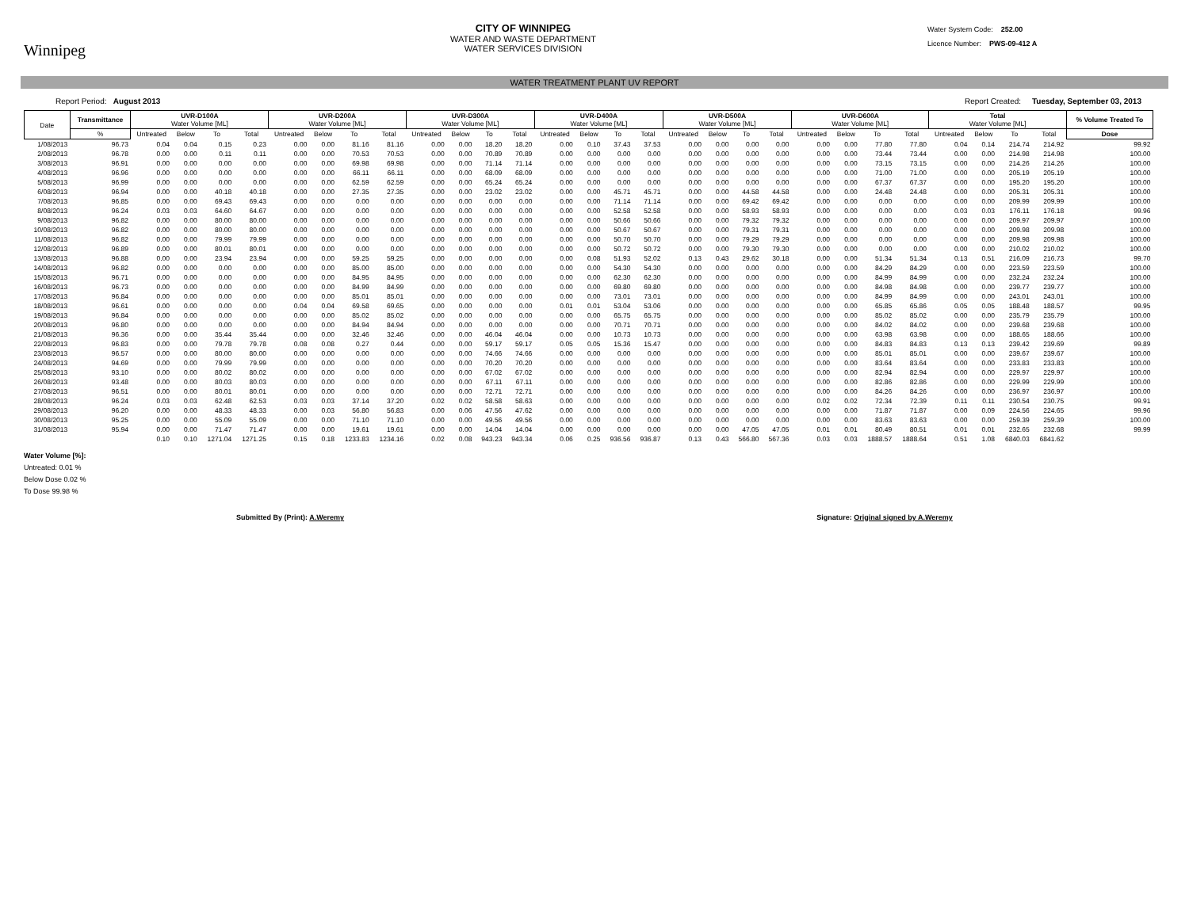Winnipeg
CITY OF WINNIPEG
WATER AND WASTE DEPARTMENT
WATER SERVICES DIVISION
Water System Code: 252.00
Licence Number: PWS-09-412 A
WATER TREATMENT PLANT UV REPORT
Report Period: August 2013 Report Created: Tuesday, September 03, 2013
| Date | Transmittance | UVR-D100A Water Volume [ML] | | | | UVR-D200A Water Volume [ML] | | | | UVR-D300A Water Volume [ML] | | | | UVR-D400A Water Volume [ML] | | | | UVR-D500A Water Volume [ML] | | | | UVR-D600A Water Volume [ML] | | | | Total Water Volume [ML] | | | | % Volume Treated To |
| --- | --- | --- | --- | --- | --- | --- | --- | --- | --- | --- | --- | --- | --- | --- | --- | --- | --- | --- | --- | --- | --- | --- | --- | --- | --- | --- | --- | --- | --- | --- |
| | % | Untreated | Below | To | Total | Untreated | Below | To | Total | Untreated | Below | To | Total | Untreated | Below | To | Total | Untreated | Below | To | Total | Untreated | Below | To | Total | Untreated | Below | To | Total | Dose |
| 1/08/2013 | 96.73 | 0.04 | 0.04 | 0.15 | 0.23 | 0.00 | 0.00 | 81.16 | 81.16 | 0.00 | 0.00 | 18.20 | 18.20 | 0.00 | 0.10 | 37.43 | 37.53 | 0.00 | 0.00 | 0.00 | 0.00 | 0.00 | 0.00 | 77.80 | 77.80 | 0.04 | 0.14 | 214.74 | 214.92 | 99.92 |
| 2/08/2013 | 96.78 | 0.00 | 0.00 | 0.11 | 0.11 | 0.00 | 0.00 | 70.53 | 70.53 | 0.00 | 0.00 | 70.89 | 70.89 | 0.00 | 0.00 | 0.00 | 0.00 | 0.00 | 0.00 | 0.00 | 0.00 | 0.00 | 0.00 | 73.44 | 73.44 | 0.00 | 0.00 | 214.98 | 214.98 | 100.00 |
| 3/08/2013 | 96.91 | 0.00 | 0.00 | 0.00 | 0.00 | 0.00 | 0.00 | 69.98 | 69.98 | 0.00 | 0.00 | 71.14 | 71.14 | 0.00 | 0.00 | 0.00 | 0.00 | 0.00 | 0.00 | 0.00 | 0.00 | 0.00 | 0.00 | 73.15 | 73.15 | 0.00 | 0.00 | 214.26 | 214.26 | 100.00 |
| 4/08/2013 | 96.96 | 0.00 | 0.00 | 0.00 | 0.00 | 0.00 | 0.00 | 66.11 | 66.11 | 0.00 | 0.00 | 68.09 | 68.09 | 0.00 | 0.00 | 0.00 | 0.00 | 0.00 | 0.00 | 0.00 | 0.00 | 0.00 | 0.00 | 71.00 | 71.00 | 0.00 | 0.00 | 205.19 | 205.19 | 100.00 |
| 5/08/2013 | 96.99 | 0.00 | 0.00 | 0.00 | 0.00 | 0.00 | 0.00 | 62.59 | 62.59 | 0.00 | 0.00 | 65.24 | 65.24 | 0.00 | 0.00 | 0.00 | 0.00 | 0.00 | 0.00 | 0.00 | 0.00 | 0.00 | 0.00 | 67.37 | 67.37 | 0.00 | 0.00 | 195.20 | 195.20 | 100.00 |
| 6/08/2013 | 96.94 | 0.00 | 0.00 | 40.18 | 40.18 | 0.00 | 0.00 | 27.35 | 27.35 | 0.00 | 0.00 | 23.02 | 23.02 | 0.00 | 0.00 | 45.71 | 45.71 | 0.00 | 0.00 | 44.58 | 44.58 | 0.00 | 0.00 | 24.48 | 24.48 | 0.00 | 0.00 | 205.31 | 205.31 | 100.00 |
| 7/08/2013 | 96.85 | 0.00 | 0.00 | 69.43 | 69.43 | 0.00 | 0.00 | 0.00 | 0.00 | 0.00 | 0.00 | 0.00 | 0.00 | 0.00 | 0.00 | 71.14 | 71.14 | 0.00 | 0.00 | 69.42 | 69.42 | 0.00 | 0.00 | 0.00 | 0.00 | 0.00 | 0.00 | 209.99 | 209.99 | 100.00 |
| 8/08/2013 | 96.24 | 0.03 | 0.03 | 64.60 | 64.67 | 0.00 | 0.00 | 0.00 | 0.00 | 0.00 | 0.00 | 0.00 | 0.00 | 0.00 | 0.00 | 52.58 | 52.58 | 0.00 | 0.00 | 58.93 | 58.93 | 0.00 | 0.00 | 0.00 | 0.00 | 0.03 | 0.03 | 176.11 | 176.18 | 99.96 |
| 9/08/2013 | 96.82 | 0.00 | 0.00 | 80.00 | 80.00 | 0.00 | 0.00 | 0.00 | 0.00 | 0.00 | 0.00 | 0.00 | 0.00 | 0.00 | 0.00 | 50.66 | 50.66 | 0.00 | 0.00 | 79.32 | 79.32 | 0.00 | 0.00 | 0.00 | 0.00 | 0.00 | 0.00 | 209.97 | 209.97 | 100.00 |
| 10/08/2013 | 96.82 | 0.00 | 0.00 | 80.00 | 80.00 | 0.00 | 0.00 | 0.00 | 0.00 | 0.00 | 0.00 | 0.00 | 0.00 | 0.00 | 0.00 | 50.67 | 50.67 | 0.00 | 0.00 | 79.31 | 79.31 | 0.00 | 0.00 | 0.00 | 0.00 | 0.00 | 0.00 | 209.98 | 209.98 | 100.00 |
| 11/08/2013 | 96.82 | 0.00 | 0.00 | 79.99 | 79.99 | 0.00 | 0.00 | 0.00 | 0.00 | 0.00 | 0.00 | 0.00 | 0.00 | 0.00 | 0.00 | 50.70 | 50.70 | 0.00 | 0.00 | 79.29 | 79.29 | 0.00 | 0.00 | 0.00 | 0.00 | 0.00 | 0.00 | 209.98 | 209.98 | 100.00 |
| 12/08/2013 | 96.89 | 0.00 | 0.00 | 80.01 | 80.01 | 0.00 | 0.00 | 0.00 | 0.00 | 0.00 | 0.00 | 0.00 | 0.00 | 0.00 | 0.00 | 50.72 | 50.72 | 0.00 | 0.00 | 79.30 | 79.30 | 0.00 | 0.00 | 0.00 | 0.00 | 0.00 | 0.00 | 210.02 | 210.02 | 100.00 |
| 13/08/2013 | 96.88 | 0.00 | 0.00 | 23.94 | 23.94 | 0.00 | 0.00 | 59.25 | 59.25 | 0.00 | 0.00 | 0.00 | 0.00 | 0.00 | 0.08 | 51.93 | 52.02 | 0.13 | 0.43 | 29.62 | 30.18 | 0.00 | 0.00 | 51.34 | 51.34 | 0.13 | 0.51 | 216.09 | 216.73 | 99.70 |
| 14/08/2013 | 96.82 | 0.00 | 0.00 | 0.00 | 0.00 | 0.00 | 0.00 | 85.00 | 85.00 | 0.00 | 0.00 | 0.00 | 0.00 | 0.00 | 0.00 | 54.30 | 54.30 | 0.00 | 0.00 | 0.00 | 0.00 | 0.00 | 0.00 | 84.29 | 84.29 | 0.00 | 0.00 | 223.59 | 223.59 | 100.00 |
| 15/08/2013 | 96.71 | 0.00 | 0.00 | 0.00 | 0.00 | 0.00 | 0.00 | 84.95 | 84.95 | 0.00 | 0.00 | 0.00 | 0.00 | 0.00 | 0.00 | 62.30 | 62.30 | 0.00 | 0.00 | 0.00 | 0.00 | 0.00 | 0.00 | 84.99 | 84.99 | 0.00 | 0.00 | 232.24 | 232.24 | 100.00 |
| 16/08/2013 | 96.73 | 0.00 | 0.00 | 0.00 | 0.00 | 0.00 | 0.00 | 84.99 | 84.99 | 0.00 | 0.00 | 0.00 | 0.00 | 0.00 | 0.00 | 69.80 | 69.80 | 0.00 | 0.00 | 0.00 | 0.00 | 0.00 | 0.00 | 84.98 | 84.98 | 0.00 | 0.00 | 239.77 | 239.77 | 100.00 |
| 17/08/2013 | 96.84 | 0.00 | 0.00 | 0.00 | 0.00 | 0.00 | 0.00 | 85.01 | 85.01 | 0.00 | 0.00 | 0.00 | 0.00 | 0.00 | 0.00 | 73.01 | 73.01 | 0.00 | 0.00 | 0.00 | 0.00 | 0.00 | 0.00 | 84.99 | 84.99 | 0.00 | 0.00 | 243.01 | 243.01 | 100.00 |
| 18/08/2013 | 96.61 | 0.00 | 0.00 | 0.00 | 0.00 | 0.04 | 0.04 | 69.58 | 69.65 | 0.00 | 0.00 | 0.00 | 0.00 | 0.01 | 0.01 | 53.04 | 53.06 | 0.00 | 0.00 | 0.00 | 0.00 | 0.00 | 0.00 | 65.85 | 65.86 | 0.05 | 0.05 | 188.48 | 188.57 | 99.95 |
| 19/08/2013 | 96.84 | 0.00 | 0.00 | 0.00 | 0.00 | 0.00 | 0.00 | 85.02 | 85.02 | 0.00 | 0.00 | 0.00 | 0.00 | 0.00 | 0.00 | 65.75 | 65.75 | 0.00 | 0.00 | 0.00 | 0.00 | 0.00 | 0.00 | 85.02 | 85.02 | 0.00 | 0.00 | 235.79 | 235.79 | 100.00 |
| 20/08/2013 | 96.80 | 0.00 | 0.00 | 0.00 | 0.00 | 0.00 | 0.00 | 84.94 | 84.94 | 0.00 | 0.00 | 0.00 | 0.00 | 0.00 | 0.00 | 70.71 | 70.71 | 0.00 | 0.00 | 0.00 | 0.00 | 0.00 | 0.00 | 84.02 | 84.02 | 0.00 | 0.00 | 239.68 | 239.68 | 100.00 |
| 21/08/2013 | 96.36 | 0.00 | 0.00 | 35.44 | 35.44 | 0.00 | 0.00 | 32.46 | 32.46 | 0.00 | 0.00 | 46.04 | 46.04 | 0.00 | 0.00 | 10.73 | 10.73 | 0.00 | 0.00 | 0.00 | 0.00 | 0.00 | 0.00 | 63.98 | 63.98 | 0.00 | 0.00 | 188.65 | 188.66 | 100.00 |
| 22/08/2013 | 96.83 | 0.00 | 0.00 | 79.78 | 79.78 | 0.08 | 0.08 | 0.27 | 0.44 | 0.00 | 0.00 | 59.17 | 59.17 | 0.05 | 0.05 | 15.36 | 15.47 | 0.00 | 0.00 | 0.00 | 0.00 | 0.00 | 0.00 | 84.83 | 84.83 | 0.13 | 0.13 | 239.42 | 239.69 | 99.89 |
| 23/08/2013 | 96.57 | 0.00 | 0.00 | 80.00 | 80.00 | 0.00 | 0.00 | 0.00 | 0.00 | 0.00 | 0.00 | 74.66 | 74.66 | 0.00 | 0.00 | 0.00 | 0.00 | 0.00 | 0.00 | 0.00 | 0.00 | 0.00 | 0.00 | 85.01 | 85.01 | 0.00 | 0.00 | 239.67 | 239.67 | 100.00 |
| 24/08/2013 | 94.69 | 0.00 | 0.00 | 79.99 | 79.99 | 0.00 | 0.00 | 0.00 | 0.00 | 0.00 | 0.00 | 70.20 | 70.20 | 0.00 | 0.00 | 0.00 | 0.00 | 0.00 | 0.00 | 0.00 | 0.00 | 0.00 | 0.00 | 83.64 | 83.64 | 0.00 | 0.00 | 233.83 | 233.83 | 100.00 |
| 25/08/2013 | 93.10 | 0.00 | 0.00 | 80.02 | 80.02 | 0.00 | 0.00 | 0.00 | 0.00 | 0.00 | 0.00 | 67.02 | 67.02 | 0.00 | 0.00 | 0.00 | 0.00 | 0.00 | 0.00 | 0.00 | 0.00 | 0.00 | 0.00 | 82.94 | 82.94 | 0.00 | 0.00 | 229.97 | 229.97 | 100.00 |
| 26/08/2013 | 93.48 | 0.00 | 0.00 | 80.03 | 80.03 | 0.00 | 0.00 | 0.00 | 0.00 | 0.00 | 0.00 | 67.11 | 67.11 | 0.00 | 0.00 | 0.00 | 0.00 | 0.00 | 0.00 | 0.00 | 0.00 | 0.00 | 0.00 | 82.86 | 82.86 | 0.00 | 0.00 | 229.99 | 229.99 | 100.00 |
| 27/08/2013 | 96.51 | 0.00 | 0.00 | 80.01 | 80.01 | 0.00 | 0.00 | 0.00 | 0.00 | 0.00 | 0.00 | 72.71 | 72.71 | 0.00 | 0.00 | 0.00 | 0.00 | 0.00 | 0.00 | 0.00 | 0.00 | 0.00 | 0.00 | 84.26 | 84.26 | 0.00 | 0.00 | 236.97 | 236.97 | 100.00 |
| 28/08/2013 | 96.24 | 0.03 | 0.03 | 62.48 | 62.53 | 0.03 | 0.03 | 37.14 | 37.20 | 0.02 | 0.02 | 58.58 | 58.63 | 0.00 | 0.00 | 0.00 | 0.00 | 0.00 | 0.00 | 0.00 | 0.00 | 0.02 | 0.02 | 72.34 | 72.39 | 0.11 | 0.11 | 230.54 | 230.75 | 99.91 |
| 29/08/2013 | 96.20 | 0.00 | 0.00 | 48.33 | 48.33 | 0.00 | 0.03 | 56.80 | 56.83 | 0.00 | 0.06 | 47.56 | 47.62 | 0.00 | 0.00 | 0.00 | 0.00 | 0.00 | 0.00 | 0.00 | 0.00 | 0.00 | 0.00 | 71.87 | 71.87 | 0.00 | 0.09 | 224.56 | 224.65 | 99.96 |
| 30/08/2013 | 95.25 | 0.00 | 0.00 | 55.09 | 55.09 | 0.00 | 0.00 | 71.10 | 71.10 | 0.00 | 0.00 | 49.56 | 49.56 | 0.00 | 0.00 | 0.00 | 0.00 | 0.00 | 0.00 | 0.00 | 0.00 | 0.00 | 0.00 | 83.63 | 83.63 | 0.00 | 0.00 | 259.39 | 259.39 | 100.00 |
| 31/08/2013 | 95.94 | 0.00 | 0.00 | 71.47 | 71.47 | 0.00 | 0.00 | 19.61 | 19.61 | 0.00 | 0.00 | 14.04 | 14.04 | 0.00 | 0.00 | 0.00 | 0.00 | 0.00 | 0.00 | 47.05 | 47.05 | 0.01 | 0.01 | 80.49 | 80.51 | 0.01 | 0.01 | 232.65 | 232.68 | 99.99 |
| | | 0.10 | 0.10 | 1271.04 | 1271.25 | 0.15 | 0.18 | 1233.83 | 1234.16 | 0.02 | 0.08 | 943.23 | 943.34 | 0.06 | 0.25 | 936.56 | 936.87 | 0.13 | 0.43 | 566.80 | 567.36 | 0.03 | 0.03 | 1888.57 | 1888.64 | 0.51 | 1.08 | 6840.03 | 6841.62 | |
Water Volume [%]:
Untreated: 0.01 %
Below Dose 0.02 %
To Dose 99.98 %
Submitted By (Print): A.Weremy Signature: Original signed by A.Weremy